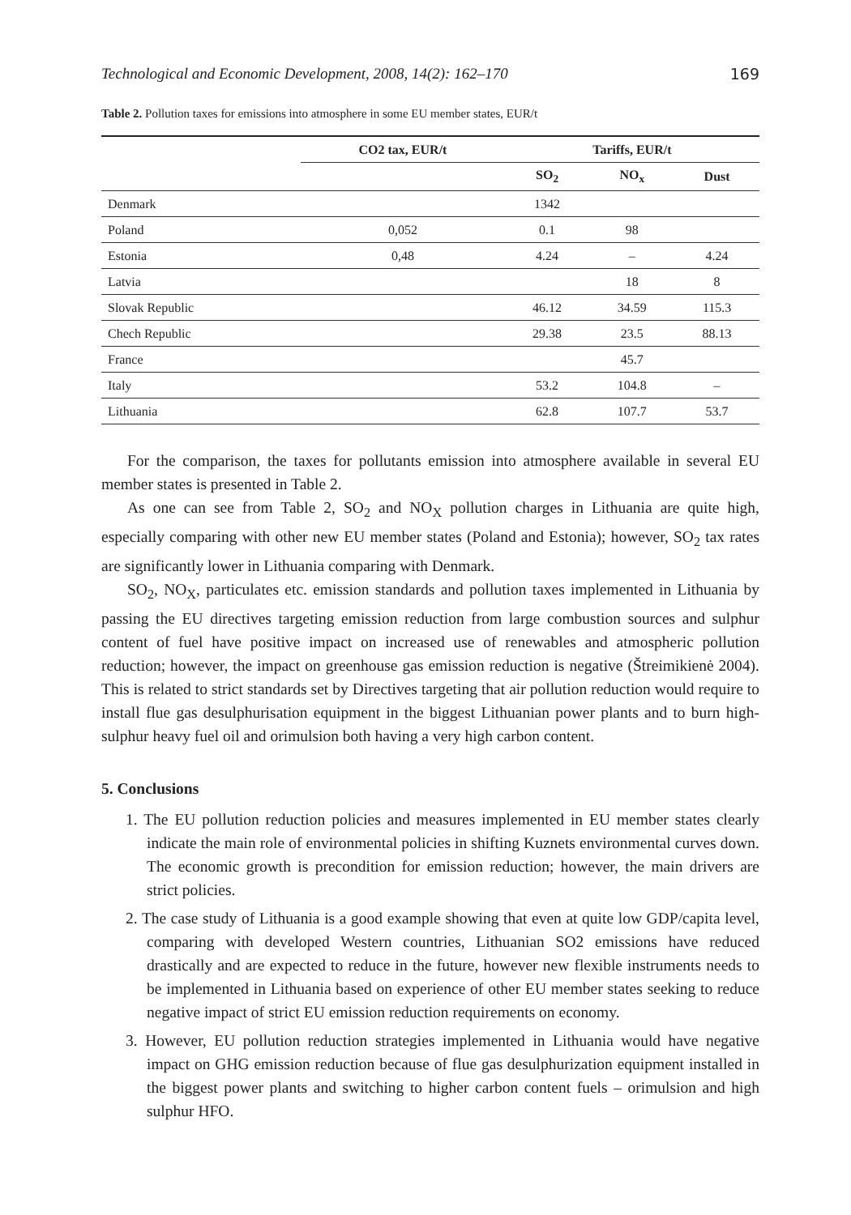Technological and Economic Development, 2008, 14(2): 162–170 169
Table 2. Pollution taxes for emissions into atmosphere in some EU member states, EUR/t
| | CO2 tax, EUR/t | Tariffs, EUR/t | | |
| --- | --- | --- | --- | --- |
| | | SO<sub>2</sub> | NO<sub>x</sub> | Dust |
| Denmark | | 1342 | | |
| Poland | 0,052 | 0.1 | 98 | |
| Estonia | 0,48 | 4.24 | – | 4.24 |
| Latvia | | | 18 | 8 |
| Slovak Republic | | 46.12 | 34.59 | 115.3 |
| Chech Republic | | 29.38 | 23.5 | 88.13 |
| France | | | 45.7 | |
| Italy | | 53.2 | 104.8 | – |
| Lithuania | | 62.8 | 107.7 | 53.7 |
For the comparison, the taxes for pollutants emission into atmosphere available in several EU member states is presented in Table 2.
As one can see from Table 2, SO<sub>2</sub> and NO<sub>X</sub> pollution charges in Lithuania are quite high, especially comparing with other new EU member states (Poland and Estonia); however, SO<sub>2</sub> tax rates are significantly lower in Lithuania comparing with Denmark.
SO<sub>2</sub>, NO<sub>X</sub>, particulates etc. emission standards and pollution taxes implemented in Lithuania by passing the EU directives targeting emission reduction from large combustion sources and sulphur content of fuel have positive impact on increased use of renewables and atmospheric pollution reduction; however, the impact on greenhouse gas emission reduction is negative (Štreimikienė 2004). This is related to strict standards set by Directives targeting that air pollution reduction would require to install flue gas desulphurisation equipment in the biggest Lithuanian power plants and to burn high-sulphur heavy fuel oil and orimulsion both having a very high carbon content.
5. Conclusions
1. The EU pollution reduction policies and measures implemented in EU member states clearly indicate the main role of environmental policies in shifting Kuznets environmental curves down. The economic growth is precondition for emission reduction; however, the main drivers are strict policies.
2. The case study of Lithuania is a good example showing that even at quite low GDP/capita level, comparing with developed Western countries, Lithuanian SO2 emissions have reduced drastically and are expected to reduce in the future, however new flexible instruments needs to be implemented in Lithuania based on experience of other EU member states seeking to reduce negative impact of strict EU emission reduction requirements on economy.
3. However, EU pollution reduction strategies implemented in Lithuania would have negative impact on GHG emission reduction because of flue gas desulphurization equipment installed in the biggest power plants and switching to higher carbon content fuels – orimulsion and high sulphur HFO.